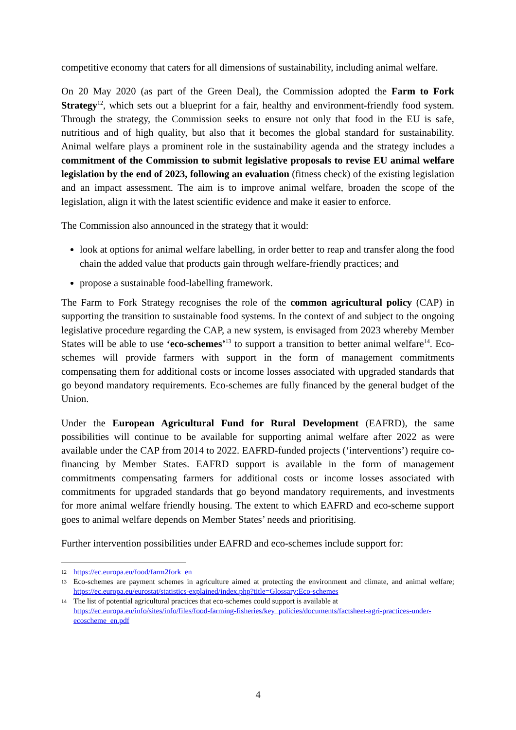competitive economy that caters for all dimensions of sustainability, including animal welfare.
On 20 May 2020 (as part of the Green Deal), the Commission adopted the Farm to Fork Strategy<sup>12</sup>, which sets out a blueprint for a fair, healthy and environment-friendly food system. Through the strategy, the Commission seeks to ensure not only that food in the EU is safe, nutritious and of high quality, but also that it becomes the global standard for sustainability. Animal welfare plays a prominent role in the sustainability agenda and the strategy includes a commitment of the Commission to submit legislative proposals to revise EU animal welfare legislation by the end of 2023, following an evaluation (fitness check) of the existing legislation and an impact assessment. The aim is to improve animal welfare, broaden the scope of the legislation, align it with the latest scientific evidence and make it easier to enforce.
The Commission also announced in the strategy that it would:
look at options for animal welfare labelling, in order better to reap and transfer along the food chain the added value that products gain through welfare-friendly practices; and
propose a sustainable food-labelling framework.
The Farm to Fork Strategy recognises the role of the common agricultural policy (CAP) in supporting the transition to sustainable food systems. In the context of and subject to the ongoing legislative procedure regarding the CAP, a new system, is envisaged from 2023 whereby Member States will be able to use ‘eco-schemes’<sup>13</sup> to support a transition to better animal welfare<sup>14</sup>. Eco-schemes will provide farmers with support in the form of management commitments compensating them for additional costs or income losses associated with upgraded standards that go beyond mandatory requirements. Eco-schemes are fully financed by the general budget of the Union.
Under the European Agricultural Fund for Rural Development (EAFRD), the same possibilities will continue to be available for supporting animal welfare after 2022 as were available under the CAP from 2014 to 2022. EAFRD-funded projects (‘interventions’) require co-financing by Member States. EAFRD support is available in the form of management commitments compensating farmers for additional costs or income losses associated with commitments for upgraded standards that go beyond mandatory requirements, and investments for more animal welfare friendly housing. The extent to which EAFRD and eco-scheme support goes to animal welfare depends on Member States’ needs and prioritising.
Further intervention possibilities under EAFRD and eco-schemes include support for:
12 https://ec.europa.eu/food/farm2fork_en
13 Eco-schemes are payment schemes in agriculture aimed at protecting the environment and climate, and animal welfare; https://ec.europa.eu/eurostat/statistics-explained/index.php?title=Glossary:Eco-schemes
14 The list of potential agricultural practices that eco-schemes could support is available at https://ec.europa.eu/info/sites/info/files/food-farming-fisheries/key_policies/documents/factsheet-agri-practices-under-ecoscheme_en.pdf
4